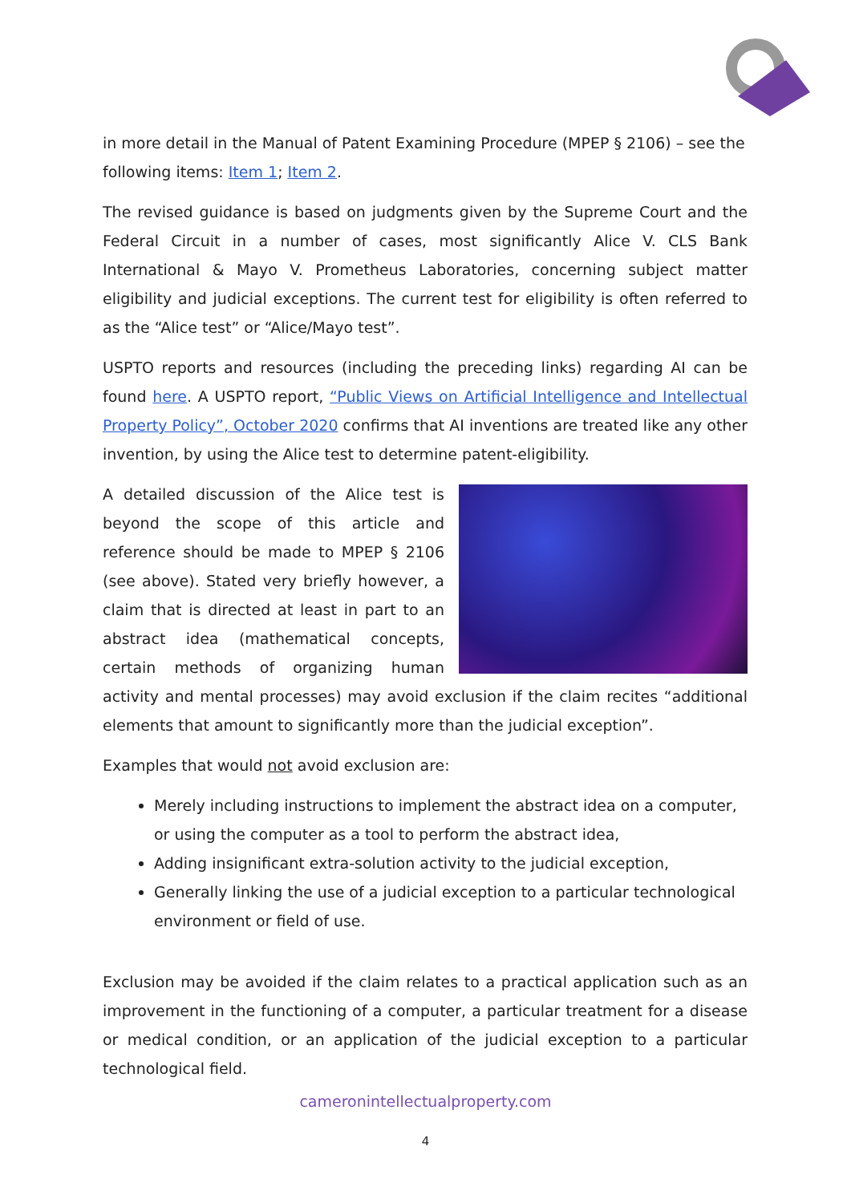in more detail in the Manual of Patent Examining Procedure (MPEP § 2106) – see the following items: Item 1; Item 2.
The revised guidance is based on judgments given by the Supreme Court and the Federal Circuit in a number of cases, most significantly Alice V. CLS Bank International & Mayo V. Prometheus Laboratories, concerning subject matter eligibility and judicial exceptions. The current test for eligibility is often referred to as the “Alice test” or “Alice/Mayo test”.
USPTO reports and resources (including the preceding links) regarding AI can be found here. A USPTO report, “Public Views on Artificial Intelligence and Intellectual Property Policy”, October 2020 confirms that AI inventions are treated like any other invention, by using the Alice test to determine patent-eligibility.
A detailed discussion of the Alice test is beyond the scope of this article and reference should be made to MPEP § 2106 (see above). Stated very briefly however, a claim that is directed at least in part to an abstract idea (mathematical concepts, certain methods of organizing human activity and mental processes) may avoid exclusion if the claim recites “additional elements that amount to significantly more than the judicial exception”.
Examples that would not avoid exclusion are:
Merely including instructions to implement the abstract idea on a computer, or using the computer as a tool to perform the abstract idea,
Adding insignificant extra-solution activity to the judicial exception,
Generally linking the use of a judicial exception to a particular technological environment or field of use.
Exclusion may be avoided if the claim relates to a practical application such as an improvement in the functioning of a computer, a particular treatment for a disease or medical condition, or an application of the judicial exception to a particular technological field.
cameronintellectualproperty.com
4